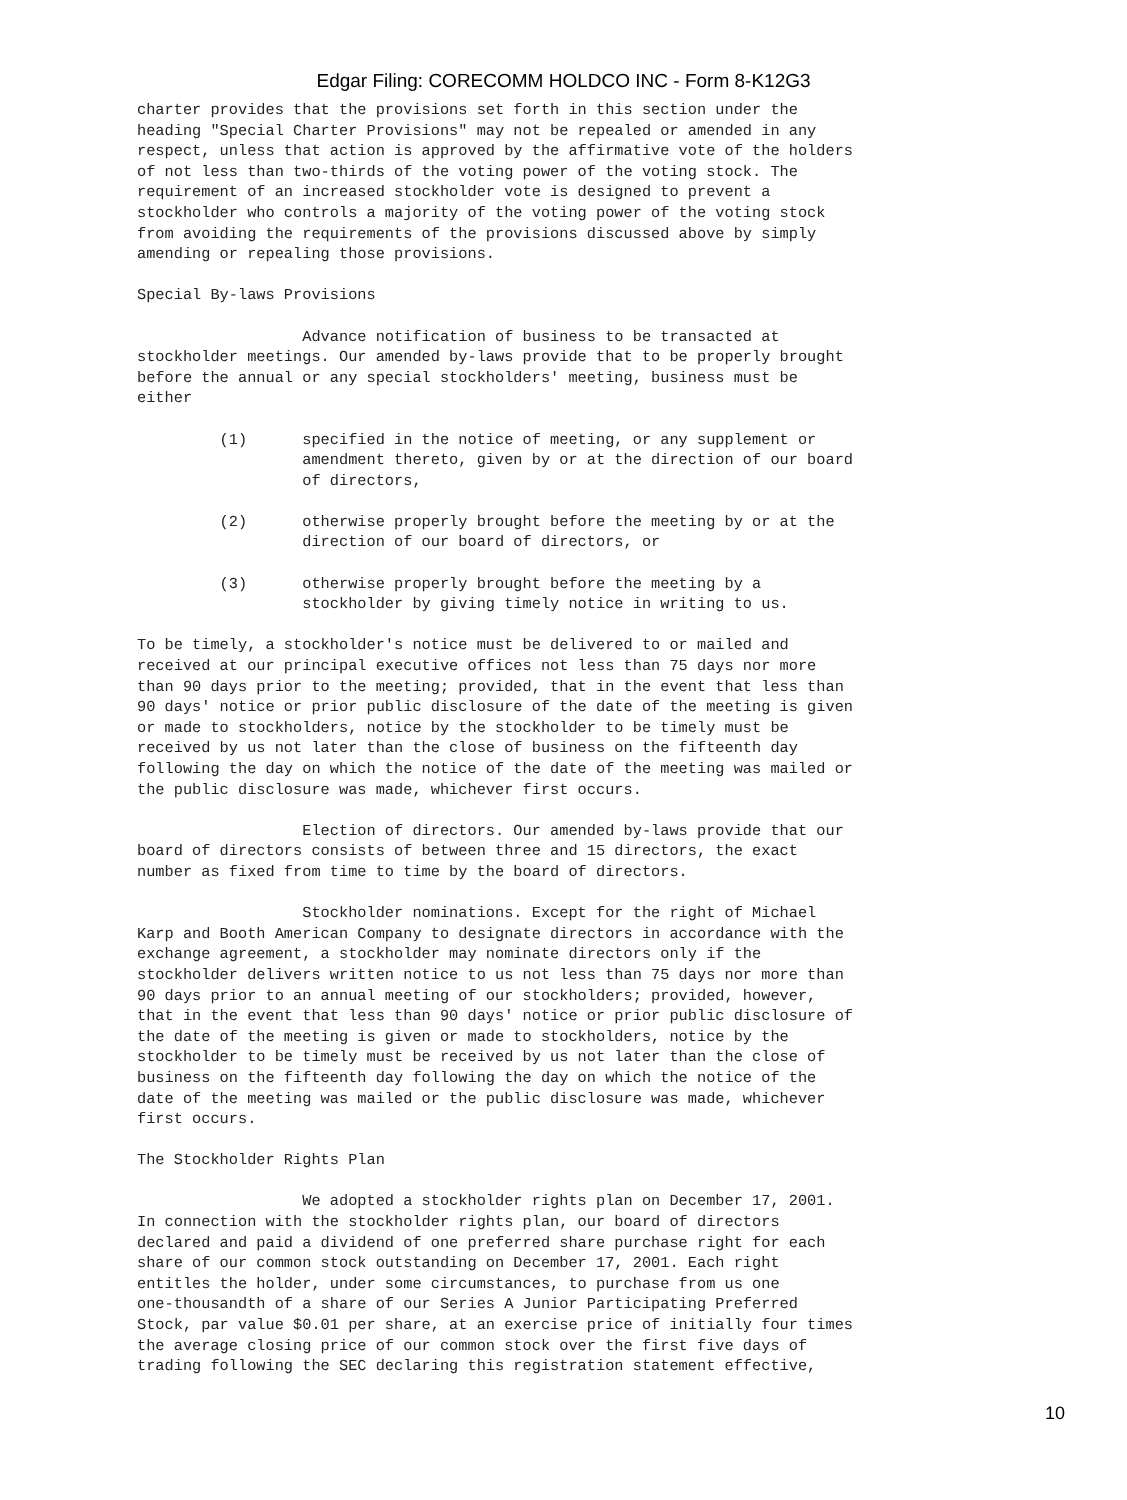Edgar Filing: CORECOMM HOLDCO INC - Form 8-K12G3
charter provides that the provisions set forth in this section under the
heading "Special Charter Provisions" may not be repealed or amended in any
respect, unless that action is approved by the affirmative vote of the holders
of not less than two-thirds of the voting power of the voting stock. The
requirement of an increased stockholder vote is designed to prevent a
stockholder who controls a majority of the voting power of the voting stock
from avoiding the requirements of the provisions discussed above by simply
amending or repealing those provisions.

Special By-laws Provisions

                  Advance notification of business to be transacted at
stockholder meetings. Our amended by-laws provide that to be properly brought
before the annual or any special stockholders' meeting, business must be
either

         (1)      specified in the notice of meeting, or any supplement or
                  amendment thereto, given by or at the direction of our board
                  of directors,

         (2)      otherwise properly brought before the meeting by or at the
                  direction of our board of directors, or

         (3)      otherwise properly brought before the meeting by a
                  stockholder by giving timely notice in writing to us.

To be timely, a stockholder's notice must be delivered to or mailed and
received at our principal executive offices not less than 75 days nor more
than 90 days prior to the meeting; provided, that in the event that less than
90 days' notice or prior public disclosure of the date of the meeting is given
or made to stockholders, notice by the stockholder to be timely must be
received by us not later than the close of business on the fifteenth day
following the day on which the notice of the date of the meeting was mailed or
the public disclosure was made, whichever first occurs.

                  Election of directors. Our amended by-laws provide that our
board of directors consists of between three and 15 directors, the exact
number as fixed from time to time by the board of directors.

                  Stockholder nominations. Except for the right of Michael
Karp and Booth American Company to designate directors in accordance with the
exchange agreement, a stockholder may nominate directors only if the
stockholder delivers written notice to us not less than 75 days nor more than
90 days prior to an annual meeting of our stockholders; provided, however,
that in the event that less than 90 days' notice or prior public disclosure of
the date of the meeting is given or made to stockholders, notice by the
stockholder to be timely must be received by us not later than the close of
business on the fifteenth day following the day on which the notice of the
date of the meeting was mailed or the public disclosure was made, whichever
first occurs.

The Stockholder Rights Plan

                  We adopted a stockholder rights plan on December 17, 2001.
In connection with the stockholder rights plan, our board of directors
declared and paid a dividend of one preferred share purchase right for each
share of our common stock outstanding on December 17, 2001. Each right
entitles the holder, under some circumstances, to purchase from us one
one-thousandth of a share of our Series A Junior Participating Preferred
Stock, par value $0.01 per share, at an exercise price of initially four times
the average closing price of our common stock over the first five days of
trading following the SEC declaring this registration statement effective,
10